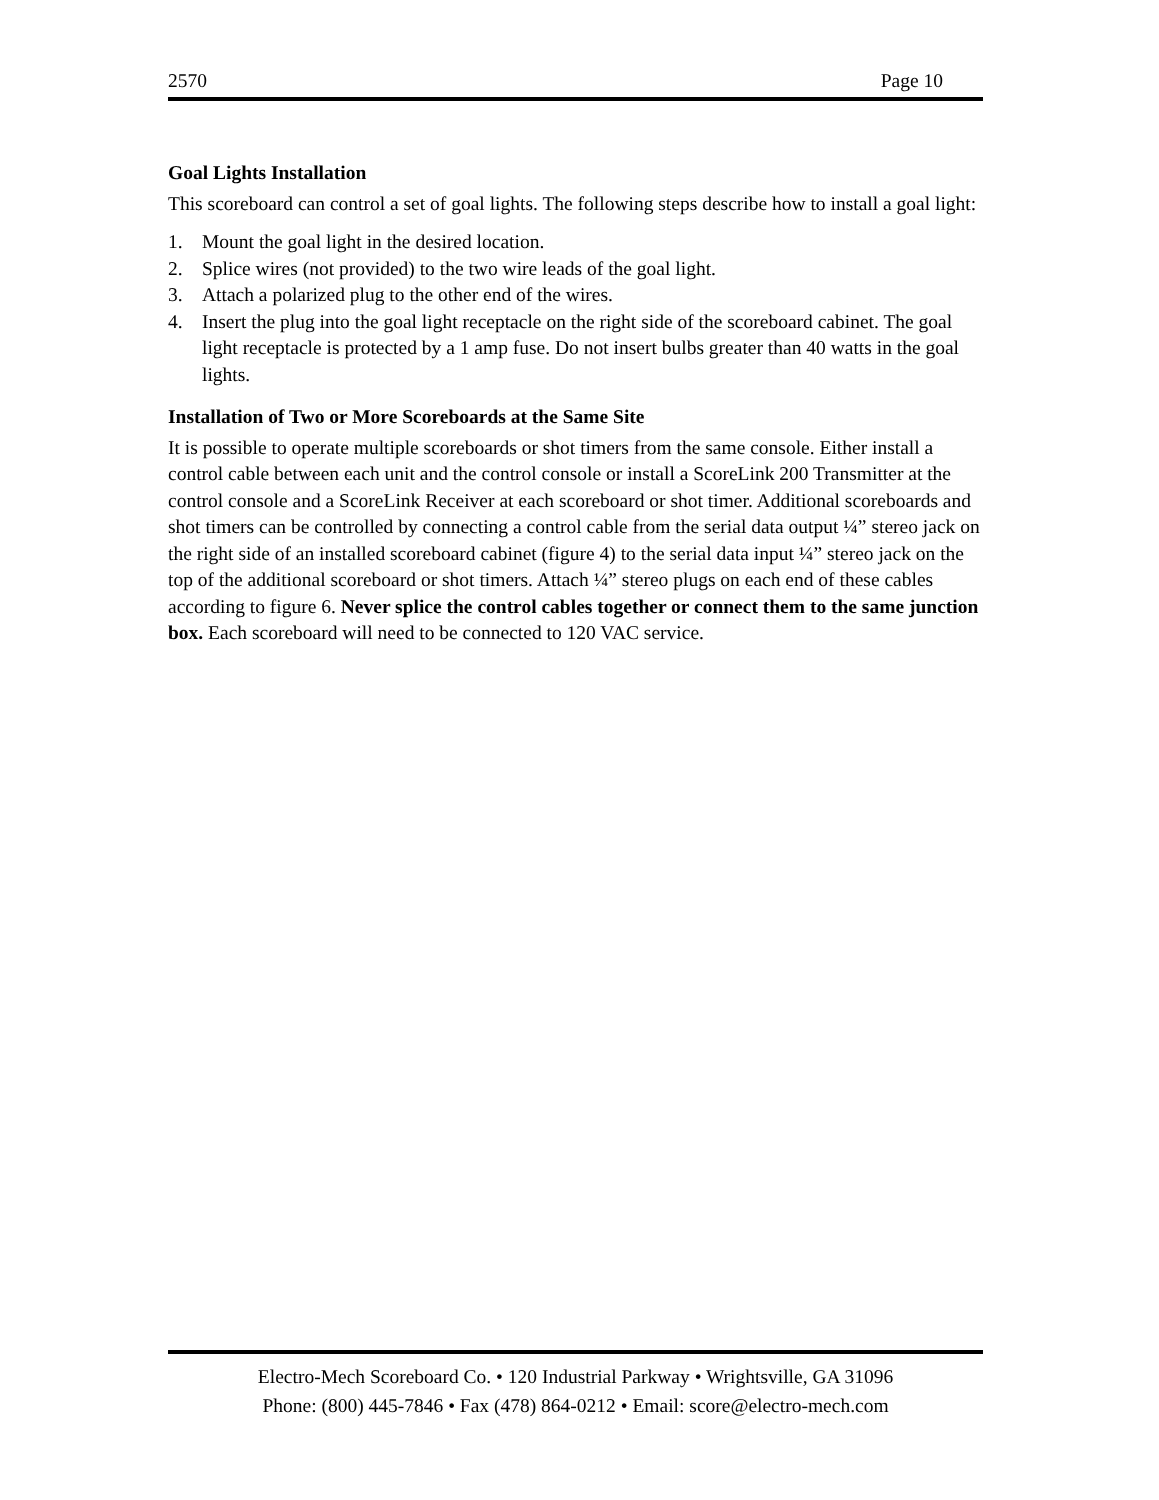2570 Page 10
Goal Lights Installation
This scoreboard can control a set of goal lights. The following steps describe how to install a goal light:
1. Mount the goal light in the desired location.
2. Splice wires (not provided) to the two wire leads of the goal light.
3. Attach a polarized plug to the other end of the wires.
4. Insert the plug into the goal light receptacle on the right side of the scoreboard cabinet. The goal light receptacle is protected by a 1 amp fuse. Do not insert bulbs greater than 40 watts in the goal lights.
Installation of Two or More Scoreboards at the Same Site
It is possible to operate multiple scoreboards or shot timers from the same console. Either install a control cable between each unit and the control console or install a ScoreLink 200 Transmitter at the control console and a ScoreLink Receiver at each scoreboard or shot timer. Additional scoreboards and shot timers can be controlled by connecting a control cable from the serial data output ¼” stereo jack on the right side of an installed scoreboard cabinet (figure 4) to the serial data input ¼” stereo jack on the top of the additional scoreboard or shot timers. Attach ¼” stereo plugs on each end of these cables according to figure 6. Never splice the control cables together or connect them to the same junction box. Each scoreboard will need to be connected to 120 VAC service.
Electro-Mech Scoreboard Co. • 120 Industrial Parkway • Wrightsville, GA 31096
Phone: (800) 445-7846 • Fax (478) 864-0212 • Email: score@electro-mech.com